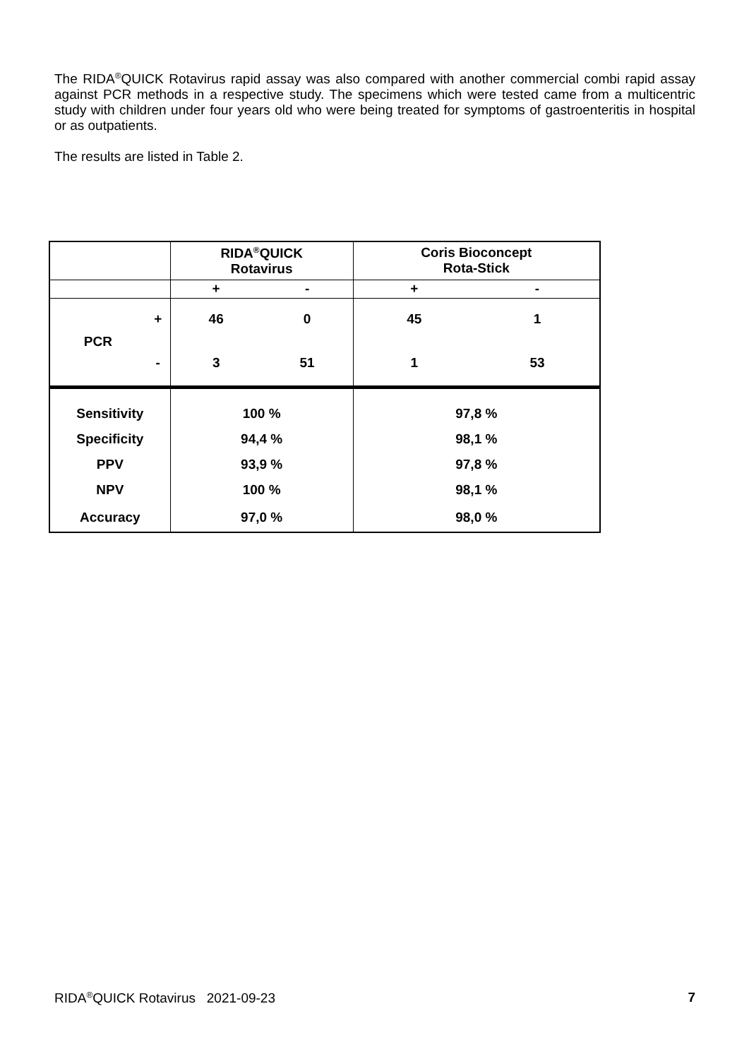The RIDA<sup>®</sup>QUICK Rotavirus rapid assay was also compared with another commercial combi rapid assay against PCR methods in a respective study. The specimens which were tested came from a multicentric study with children under four years old who were being treated for symptoms of gastroenteritis in hospital or as outpatients.
The results are listed in Table 2.
| | | RIDA<sup>®</sup>QUICK Rotavirus | | Coris Bioconcept Rota-Stick | |
| | | + | - | + | - |
| PCR | + | 46 | 0 | 45 | 1 |
| | - | 3 | 51 | 1 | 53 |
| Sensitivity | | 100 % | | 97,8 % | |
| Specificity | | 94,4 % | | 98,1 % | |
| PPV | | 93,9 % | | 97,8 % | |
| NPV | | 100 % | | 98,1 % | |
| Accuracy | | 97,0 % | | 98,0 % | |
RIDA<sup>®</sup>QUICK Rotavirus 2021-09-23 7